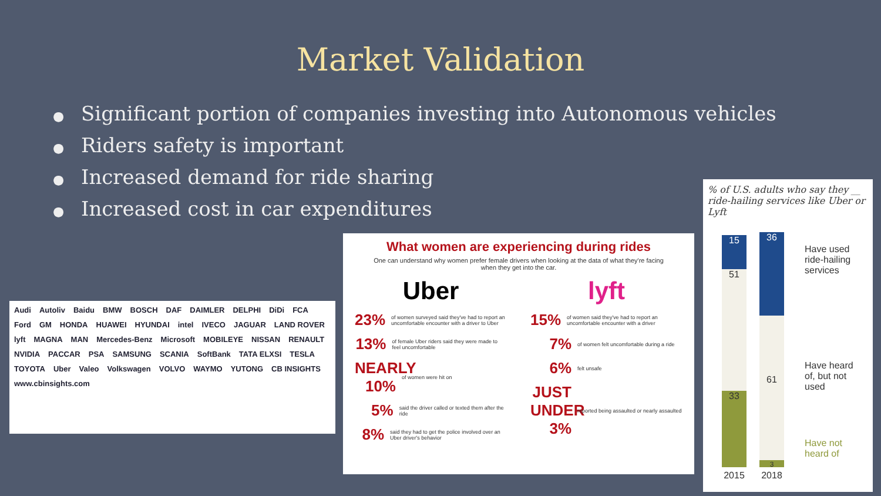Market Validation
● Significant portion of companies investing into Autonomous vehicles
● Riders safety is important
● Increased demand for ride sharing
● Increased cost in car expenditures
Audi Autoliv Baidu BMW BOSCH DAF DAIMLER DELPHI DiDi FCA Ford GM HONDA HUAWEI HYUNDAI intel IVECO JAGUAR LAND ROVER lyft MAGNA MAN Mercedes-Benz Microsoft MOBILEYE NISSAN RENAULT NVIDIA PACCAR PSA SAMSUNG SCANIA SoftBank TATA ELXSI TESLA TOYOTA Uber Valeo Volkswagen VOLVO WAYMO YUTONG CB INSIGHTS www.cbinsights.com
What women are experiencing during rides
One can understand why women prefer female drivers when looking at the data of what they're facing when they get into the car.
Uber
23% of women surveyed said they've had to report an uncomfortable encounter with a driver to Uber
13% of female Uber riders said they were made to feel uncomfortable
NEARLY 10% of women were hit on
5% said the driver called or texted them after the ride
8% said they had to get the police involved over an Uber driver's behavior
lyft
15% of women said they've had to report an uncomfortable encounter with a driver
7% of women felt uncomfortable during a ride
6% felt unsafe
JUST UNDER 3% reported being assaulted or nearly assaulted
% of U.S. adults who say they __ ride-hailing services like Uber or Lyft
15
51
33
36
61
3
2015 2018
Have used
ride-hailing
services
Have heard
of, but not
used
Have not
heard of